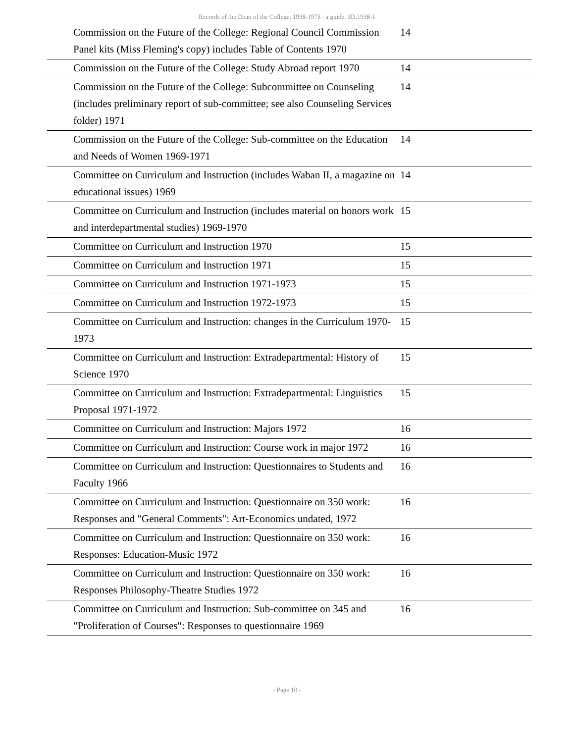Records of the Dean of the College, 1938-1973 : a guide. 3D.1938-1
| Commission on the Future of the College: Regional Council Commission Panel kits (Miss Fleming's copy) includes Table of Contents 1970 | 14 |
| Commission on the Future of the College: Study Abroad report 1970 | 14 |
| Commission on the Future of the College: Subcommittee on Counseling (includes preliminary report of sub-committee; see also Counseling Services folder) 1971 | 14 |
| Commission on the Future of the College: Sub-committee on the Education and Needs of Women 1969-1971 | 14 |
| Committee on Curriculum and Instruction (includes Waban II, a magazine on educational issues) 1969 | 14 |
| Committee on Curriculum and Instruction (includes material on honors work and interdepartmental studies) 1969-1970 | 15 |
| Committee on Curriculum and Instruction 1970 | 15 |
| Committee on Curriculum and Instruction 1971 | 15 |
| Committee on Curriculum and Instruction 1971-1973 | 15 |
| Committee on Curriculum and Instruction 1972-1973 | 15 |
| Committee on Curriculum and Instruction: changes in the Curriculum 1970-1973 | 15 |
| Committee on Curriculum and Instruction: Extradepartmental: History of Science 1970 | 15 |
| Committee on Curriculum and Instruction: Extradepartmental: Linguistics Proposal 1971-1972 | 15 |
| Committee on Curriculum and Instruction: Majors 1972 | 16 |
| Committee on Curriculum and Instruction: Course work in major 1972 | 16 |
| Committee on Curriculum and Instruction: Questionnaires to Students and Faculty 1966 | 16 |
| Committee on Curriculum and Instruction: Questionnaire on 350 work: Responses and "General Comments": Art-Economics undated, 1972 | 16 |
| Committee on Curriculum and Instruction: Questionnaire on 350 work: Responses: Education-Music 1972 | 16 |
| Committee on Curriculum and Instruction: Questionnaire on 350 work: Responses Philosophy-Theatre Studies 1972 | 16 |
| Committee on Curriculum and Instruction: Sub-committee on 345 and "Proliferation of Courses": Responses to questionnaire 1969 | 16 |
- Page 10 -